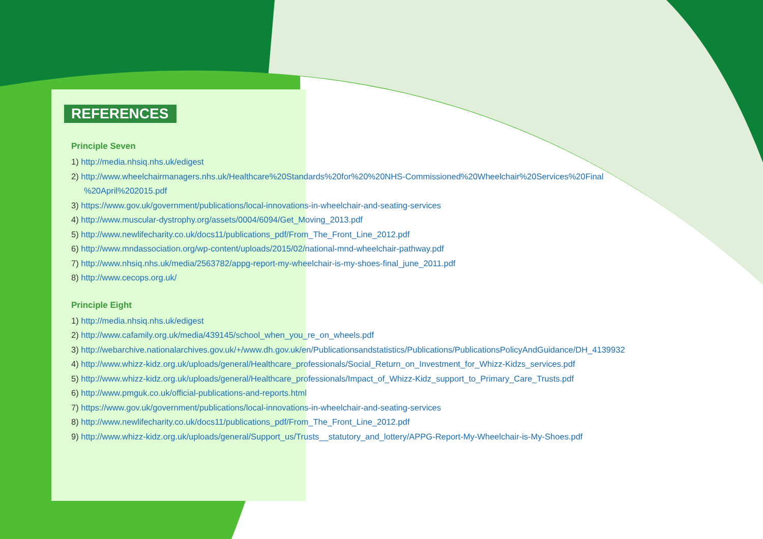REFERENCES
Principle Seven
1) http://media.nhsiq.nhs.uk/edigest
2) http://www.wheelchairmanagers.nhs.uk/Healthcare%20Standards%20for%20%20NHS-Commissioned%20Wheelchair%20Services%20Final
%20April%202015.pdf
3) https://www.gov.uk/government/publications/local-innovations-in-wheelchair-and-seating-services
4) http://www.muscular-dystrophy.org/assets/0004/6094/Get_Moving_2013.pdf
5) http://www.newlifecharity.co.uk/docs11/publications_pdf/From_The_Front_Line_2012.pdf
6) http://www.mndassociation.org/wp-content/uploads/2015/02/national-mnd-wheelchair-pathway.pdf
7) http://www.nhsiq.nhs.uk/media/2563782/appg-report-my-wheelchair-is-my-shoes-final_june_2011.pdf
8) http://www.cecops.org.uk/
Principle Eight
1) http://media.nhsiq.nhs.uk/edigest
2) http://www.cafamily.org.uk/media/439145/school_when_you_re_on_wheels.pdf
3) http://webarchive.nationalarchives.gov.uk/+/www.dh.gov.uk/en/Publicationsandstatistics/Publications/PublicationsPolicyAndGuidance/DH_4139932
4) http://www.whizz-kidz.org.uk/uploads/general/Healthcare_professionals/Social_Return_on_Investment_for_Whizz-Kidzs_services.pdf
5) http://www.whizz-kidz.org.uk/uploads/general/Healthcare_professionals/Impact_of_Whizz-Kidz_support_to_Primary_Care_Trusts.pdf
6) http://www.pmguk.co.uk/official-publications-and-reports.html
7) https://www.gov.uk/government/publications/local-innovations-in-wheelchair-and-seating-services
8) http://www.newlifecharity.co.uk/docs11/publications_pdf/From_The_Front_Line_2012.pdf
9) http://www.whizz-kidz.org.uk/uploads/general/Support_us/Trusts__statutory_and_lottery/APPG-Report-My-Wheelchair-is-My-Shoes.pdf